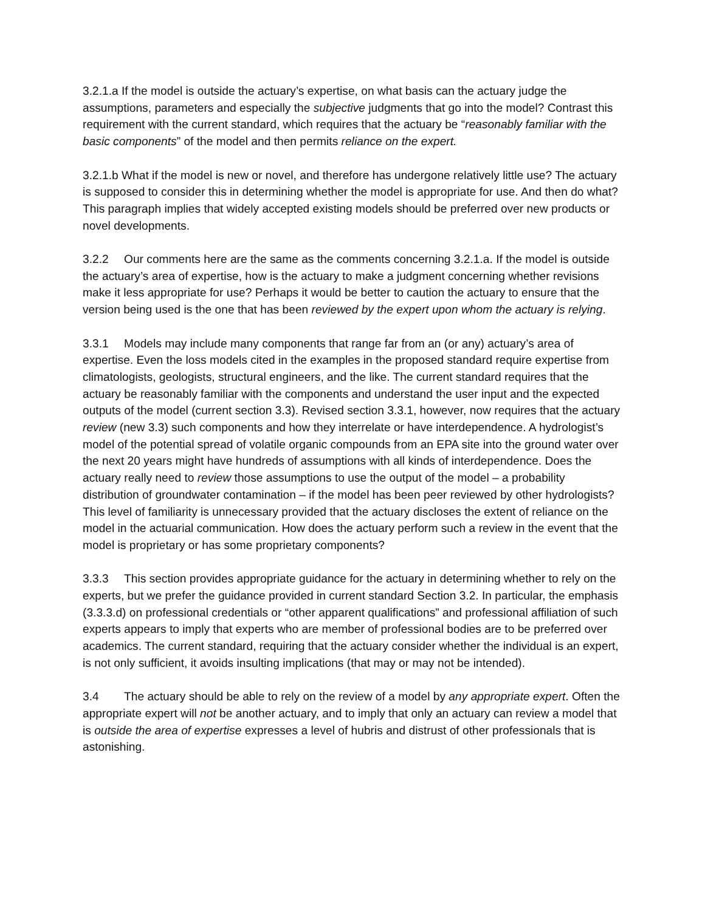3.2.1.a If the model is outside the actuary’s expertise, on what basis can the actuary judge the assumptions, parameters and especially the subjective judgments that go into the model? Contrast this requirement with the current standard, which requires that the actuary be “reasonably familiar with the basic components” of the model and then permits reliance on the expert.
3.2.1.b What if the model is new or novel, and therefore has undergone relatively little use? The actuary is supposed to consider this in determining whether the model is appropriate for use. And then do what? This paragraph implies that widely accepted existing models should be preferred over new products or novel developments.
3.2.2 Our comments here are the same as the comments concerning 3.2.1.a. If the model is outside the actuary’s area of expertise, how is the actuary to make a judgment concerning whether revisions make it less appropriate for use? Perhaps it would be better to caution the actuary to ensure that the version being used is the one that has been reviewed by the expert upon whom the actuary is relying.
3.3.1 Models may include many components that range far from an (or any) actuary’s area of expertise. Even the loss models cited in the examples in the proposed standard require expertise from climatologists, geologists, structural engineers, and the like. The current standard requires that the actuary be reasonably familiar with the components and understand the user input and the expected outputs of the model (current section 3.3). Revised section 3.3.1, however, now requires that the actuary review (new 3.3) such components and how they interrelate or have interdependence. A hydrologist’s model of the potential spread of volatile organic compounds from an EPA site into the ground water over the next 20 years might have hundreds of assumptions with all kinds of interdependence. Does the actuary really need to review those assumptions to use the output of the model – a probability distribution of groundwater contamination – if the model has been peer reviewed by other hydrologists? This level of familiarity is unnecessary provided that the actuary discloses the extent of reliance on the model in the actuarial communication. How does the actuary perform such a review in the event that the model is proprietary or has some proprietary components?
3.3.3 This section provides appropriate guidance for the actuary in determining whether to rely on the experts, but we prefer the guidance provided in current standard Section 3.2. In particular, the emphasis (3.3.3.d) on professional credentials or “other apparent qualifications” and professional affiliation of such experts appears to imply that experts who are member of professional bodies are to be preferred over academics. The current standard, requiring that the actuary consider whether the individual is an expert, is not only sufficient, it avoids insulting implications (that may or may not be intended).
3.4 The actuary should be able to rely on the review of a model by any appropriate expert. Often the appropriate expert will not be another actuary, and to imply that only an actuary can review a model that is outside the area of expertise expresses a level of hubris and distrust of other professionals that is astonishing.